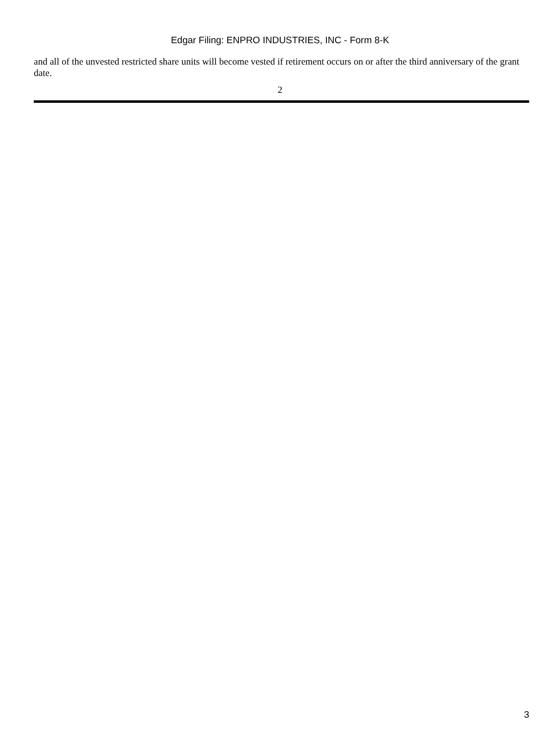Edgar Filing: ENPRO INDUSTRIES, INC - Form 8-K
and all of the unvested restricted share units will become vested if retirement occurs on or after the third anniversary of the grant date.
2
3